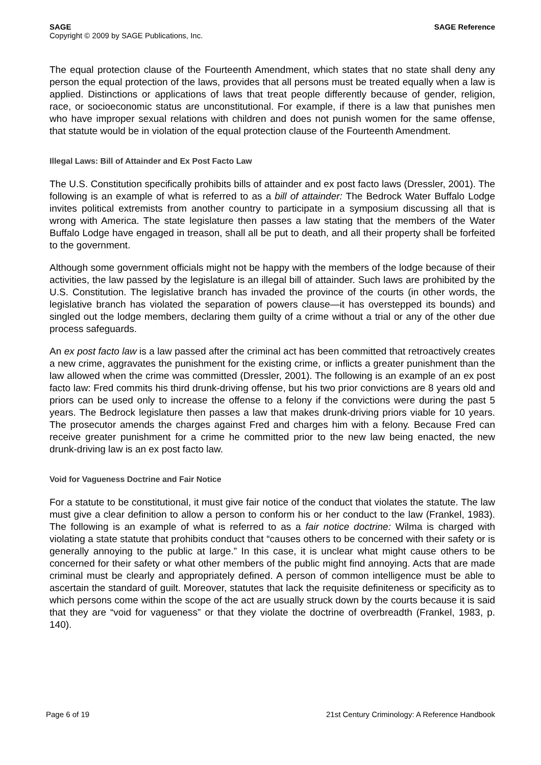SAGE SAGE Reference
Copyright © 2009 by SAGE Publications, Inc.
The equal protection clause of the Fourteenth Amendment, which states that no state shall deny any person the equal protection of the laws, provides that all persons must be treated equally when a law is applied. Distinctions or applications of laws that treat people differently because of gender, religion, race, or socioeconomic status are unconstitutional. For example, if there is a law that punishes men who have improper sexual relations with children and does not punish women for the same offense, that statute would be in violation of the equal protection clause of the Fourteenth Amendment.
Illegal Laws: Bill of Attainder and Ex Post Facto Law
The U.S. Constitution specifically prohibits bills of attainder and ex post facto laws (Dressler, 2001). The following is an example of what is referred to as a bill of attainder: The Bedrock Water Buffalo Lodge invites political extremists from another country to participate in a symposium discussing all that is wrong with America. The state legislature then passes a law stating that the members of the Water Buffalo Lodge have engaged in treason, shall all be put to death, and all their property shall be forfeited to the government.
Although some government officials might not be happy with the members of the lodge because of their activities, the law passed by the legislature is an illegal bill of attainder. Such laws are prohibited by the U.S. Constitution. The legislative branch has invaded the province of the courts (in other words, the legislative branch has violated the separation of powers clause—it has overstepped its bounds) and singled out the lodge members, declaring them guilty of a crime without a trial or any of the other due process safeguards.
An ex post facto law is a law passed after the criminal act has been committed that retroactively creates a new crime, aggravates the punishment for the existing crime, or inflicts a greater punishment than the law allowed when the crime was committed (Dressler, 2001). The following is an example of an ex post facto law: Fred commits his third drunk-driving offense, but his two prior convictions are 8 years old and priors can be used only to increase the offense to a felony if the convictions were during the past 5 years. The Bedrock legislature then passes a law that makes drunk-driving priors viable for 10 years. The prosecutor amends the charges against Fred and charges him with a felony. Because Fred can receive greater punishment for a crime he committed prior to the new law being enacted, the new drunk-driving law is an ex post facto law.
Void for Vagueness Doctrine and Fair Notice
For a statute to be constitutional, it must give fair notice of the conduct that violates the statute. The law must give a clear definition to allow a person to conform his or her conduct to the law (Frankel, 1983). The following is an example of what is referred to as a fair notice doctrine: Wilma is charged with violating a state statute that prohibits conduct that “causes others to be concerned with their safety or is generally annoying to the public at large.” In this case, it is unclear what might cause others to be concerned for their safety or what other members of the public might find annoying. Acts that are made criminal must be clearly and appropriately defined. A person of common intelligence must be able to ascertain the standard of guilt. Moreover, statutes that lack the requisite definiteness or specificity as to which persons come within the scope of the act are usually struck down by the courts because it is said that they are “void for vagueness” or that they violate the doctrine of overbreadth (Frankel, 1983, p. 140).
Page 6 of 19 21st Century Criminology: A Reference Handbook